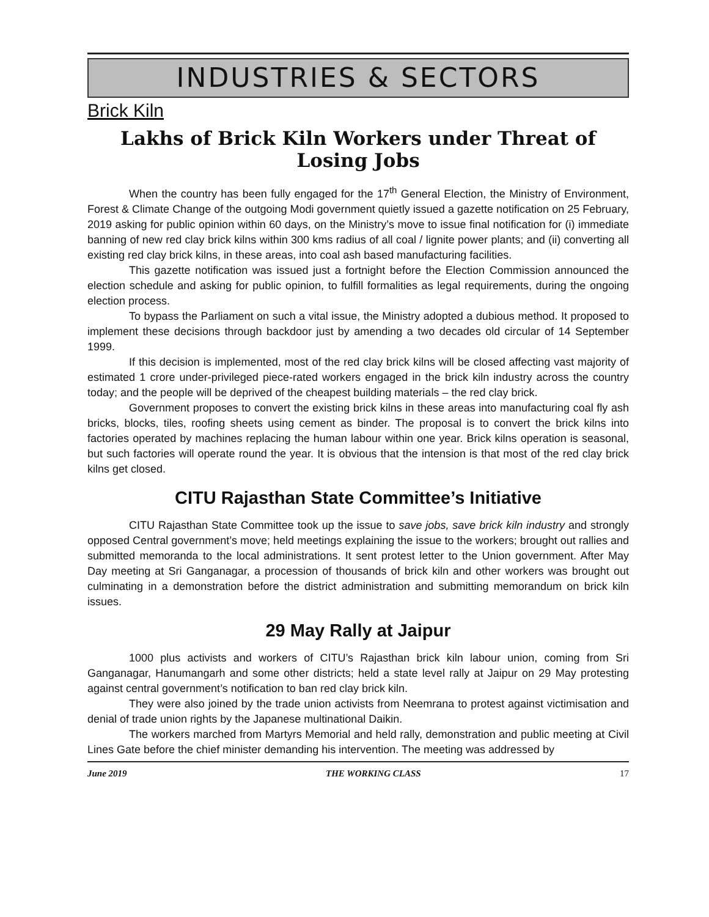INDUSTRIES & SECTORS
Brick Kiln
Lakhs of Brick Kiln Workers under Threat of Losing Jobs
When the country has been fully engaged for the 17<sup>th</sup> General Election, the Ministry of Environment, Forest & Climate Change of the outgoing Modi government quietly issued a gazette notification on 25 February, 2019 asking for public opinion within 60 days, on the Ministry’s move to issue final notification for (i) immediate banning of new red clay brick kilns within 300 kms radius of all coal / lignite power plants; and (ii) converting all existing red clay brick kilns, in these areas, into coal ash based manufacturing facilities.
This gazette notification was issued just a fortnight before the Election Commission announced the election schedule and asking for public opinion, to fulfill formalities as legal requirements, during the ongoing election process.
To bypass the Parliament on such a vital issue, the Ministry adopted a dubious method. It proposed to implement these decisions through backdoor just by amending a two decades old circular of 14 September 1999.
If this decision is implemented, most of the red clay brick kilns will be closed affecting vast majority of estimated 1 crore under-privileged piece-rated workers engaged in the brick kiln industry across the country today; and the people will be deprived of the cheapest building materials – the red clay brick.
Government proposes to convert the existing brick kilns in these areas into manufacturing coal fly ash bricks, blocks, tiles, roofing sheets using cement as binder. The proposal is to convert the brick kilns into factories operated by machines replacing the human labour within one year. Brick kilns operation is seasonal, but such factories will operate round the year. It is obvious that the intension is that most of the red clay brick kilns get closed.
CITU Rajasthan State Committee’s Initiative
CITU Rajasthan State Committee took up the issue to save jobs, save brick kiln industry and strongly opposed Central government’s move; held meetings explaining the issue to the workers; brought out rallies and submitted memoranda to the local administrations. It sent protest letter to the Union government. After May Day meeting at Sri Ganganagar, a procession of thousands of brick kiln and other workers was brought out culminating in a demonstration before the district administration and submitting memorandum on brick kiln issues.
29 May Rally at Jaipur
1000 plus activists and workers of CITU’s Rajasthan brick kiln labour union, coming from Sri Ganganagar, Hanumangarh and some other districts; held a state level rally at Jaipur on 29 May protesting against central government’s notification to ban red clay brick kiln.
They were also joined by the trade union activists from Neemrana to protest against victimisation and denial of trade union rights by the Japanese multinational Daikin.
The workers marched from Martyrs Memorial and held rally, demonstration and public meeting at Civil Lines Gate before the chief minister demanding his intervention. The meeting was addressed by
June 2019 THE WORKING CLASS 17